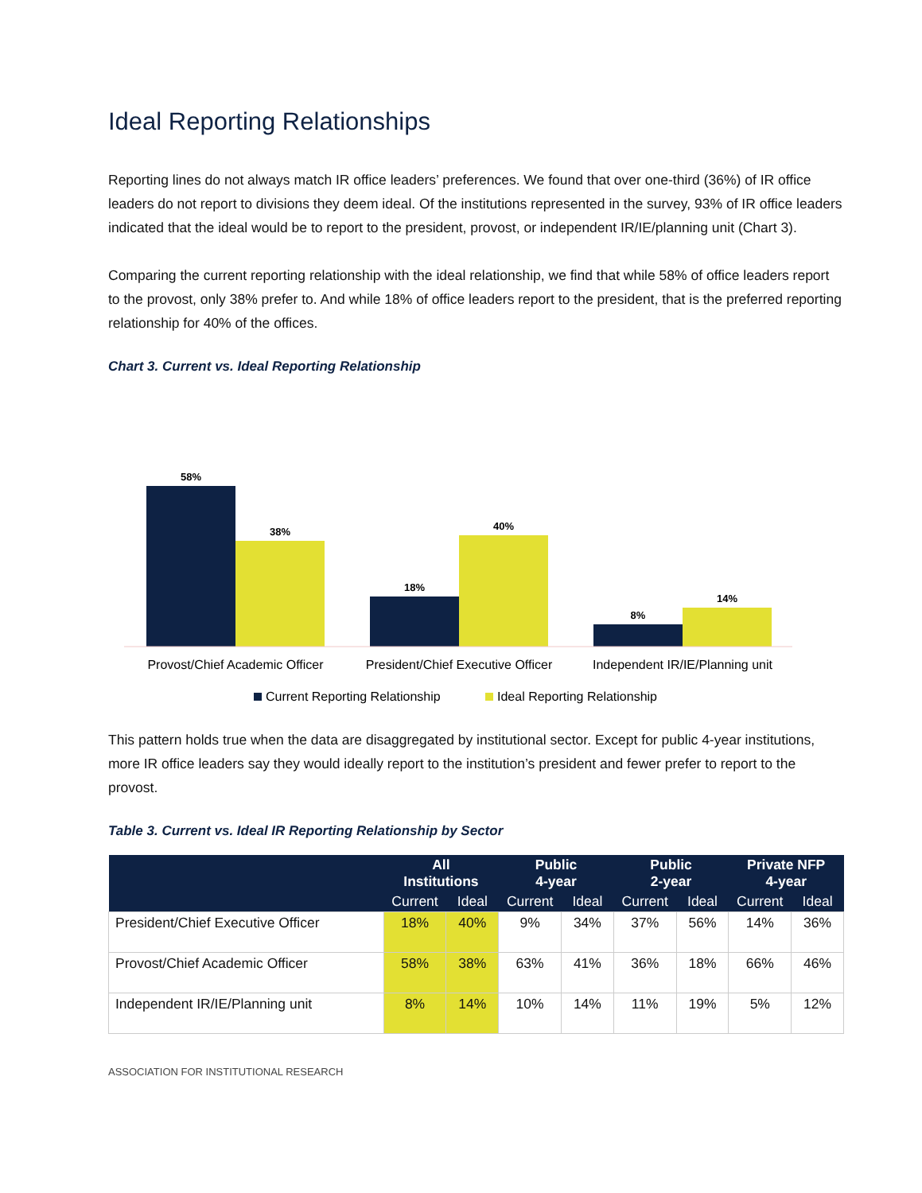Ideal Reporting Relationships
Reporting lines do not always match IR office leaders’ preferences. We found that over one-third (36%) of IR office leaders do not report to divisions they deem ideal. Of the institutions represented in the survey, 93% of IR office leaders indicated that the ideal would be to report to the president, provost, or independent IR/IE/planning unit (Chart 3).
Comparing the current reporting relationship with the ideal relationship, we find that while 58% of office leaders report to the provost, only 38% prefer to. And while 18% of office leaders report to the president, that is the preferred reporting relationship for 40% of the offices.
Chart 3. Current vs. Ideal Reporting Relationship
58%
38%
18%
40%
8%
14%
Provost/Chief Academic Officer
President/Chief Executive Officer
Independent IR/IE/Planning unit
Current Reporting Relationship
Ideal Reporting Relationship
This pattern holds true when the data are disaggregated by institutional sector. Except for public 4-year institutions, more IR office leaders say they would ideally report to the institution’s president and fewer prefer to report to the provost.
Table 3. Current vs. Ideal IR Reporting Relationship by Sector
| | All Institutions | | Public 4-year | | Public 2-year | | Private NFP 4-year | |
| --- | --- | --- | --- | --- | --- | --- | --- | --- |
| | Current | Ideal | Current | Ideal | Current | Ideal | Current | Ideal |
| President/Chief Executive Officer | 18% | 40% | 9% | 34% | 37% | 56% | 14% | 36% |
| Provost/Chief Academic Officer | 58% | 38% | 63% | 41% | 36% | 18% | 66% | 46% |
| Independent IR/IE/Planning unit | 8% | 14% | 10% | 14% | 11% | 19% | 5% | 12% |
ASSOCIATION FOR INSTITUTIONAL RESEARCH